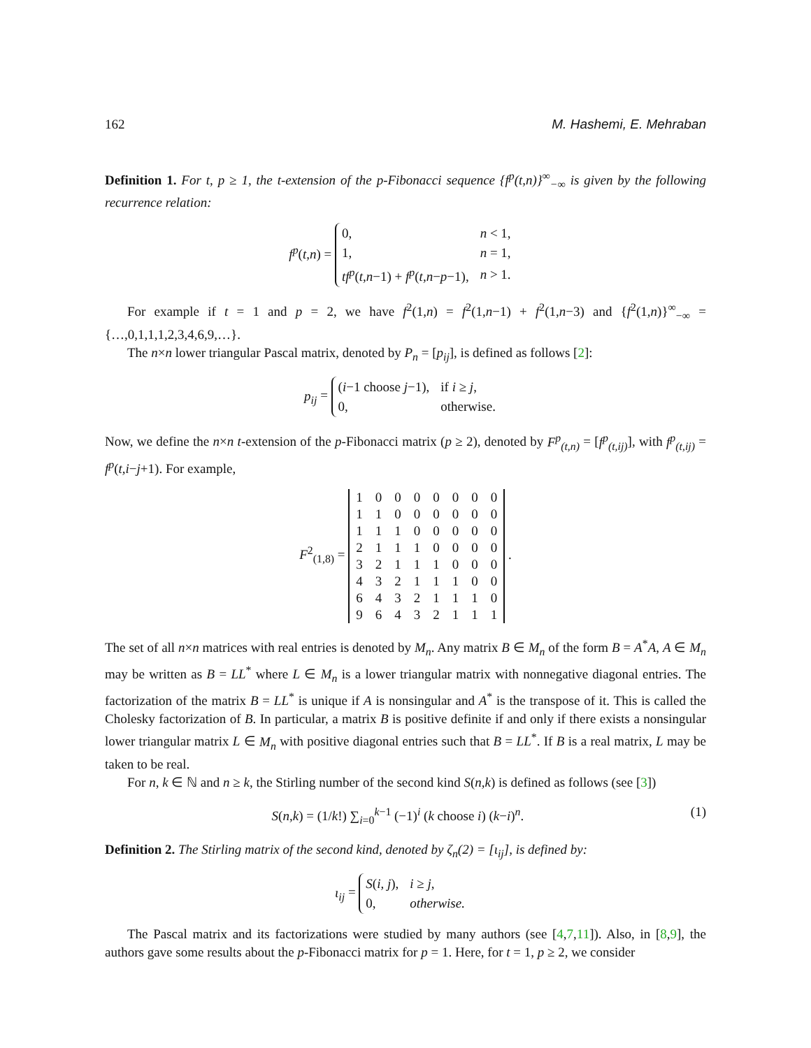162 M. Hashemi, E. Mehraban
Definition 1. For t, p ≥ 1, the t-extension of the p-Fibonacci sequence {f<sup>p</sup>(t,n)}<sup>∞</sup><sub>−∞</sub> is given by the following recurrence relation:
f<sup>p</sup>(t,n) =
| 0, | n < 1, |
| 1, | n = 1, |
| tf<sup>p</sup> ( t,n −1) + f<sup>p</sup> ( t,n − p −1), | n > 1. |
For example if t = 1 and p = 2, we have f<sup>2</sup>(1,n) = f<sup>2</sup>(1,n−1) + f<sup>2</sup>(1,n−3) and {f<sup>2</sup>(1,n)}<sup>∞</sup><sub>−∞</sub> = {…,0,1,1,1,2,3,4,6,9,…}.
The n×n lower triangular Pascal matrix, denoted by P<sub>n</sub> = [p<sub>ij</sub>], is defined as follows [2]:
p<sub>ij</sub> =
| ( i −1 choose j −1), | if i ≥ j , |
| 0, | otherwise. |
Now, we define the n×n t-extension of the p-Fibonacci matrix (p ≥ 2), denoted by F<sup>p</sup><sub>(t,n)</sub> = [f<sup>p</sup><sub>(t,ij)</sub>], with f<sup>p</sup><sub>(t,ij)</sub> = f<sup>p</sup>(t,i−j+1). For example,
F<sup>2</sup><sub>(1,8)</sub> =
| 1 | 0 | 0 | 0 | 0 | 0 | 0 | 0 |
| 1 | 1 | 0 | 0 | 0 | 0 | 0 | 0 |
| 1 | 1 | 1 | 0 | 0 | 0 | 0 | 0 |
| 2 | 1 | 1 | 1 | 0 | 0 | 0 | 0 |
| 3 | 2 | 1 | 1 | 1 | 0 | 0 | 0 |
| 4 | 3 | 2 | 1 | 1 | 1 | 0 | 0 |
| 6 | 4 | 3 | 2 | 1 | 1 | 1 | 0 |
| 9 | 6 | 4 | 3 | 2 | 1 | 1 | 1 |
.
The set of all n×n matrices with real entries is denoted by M<sub>n</sub>. Any matrix B ∈ M<sub>n</sub> of the form B = A<sup>*</sup>A, A ∈ M<sub>n</sub> may be written as B = LL<sup>*</sup> where L ∈ M<sub>n</sub> is a lower triangular matrix with nonnegative diagonal entries. The factorization of the matrix B = LL<sup>*</sup> is unique if A is nonsingular and A<sup>*</sup> is the transpose of it. This is called the Cholesky factorization of B. In particular, a matrix B is positive definite if and only if there exists a nonsingular lower triangular matrix L ∈ M<sub>n</sub> with positive diagonal entries such that B = LL<sup>*</sup>. If B is a real matrix, L may be taken to be real.
For n, k ∈ ℕ and n ≥ k, the Stirling number of the second kind S(n,k) is defined as follows (see [3])
S(n,k) = (1/k!) ∑<sub>i=0</sub><sup>k−1</sup> (−1)<sup>i</sup> (k choose i) (k−i)<sup>n</sup>. (1)
Definition 2. The Stirling matrix of the second kind, denoted by ζ<sub>n</sub>(2) = [ι<sub>ij</sub>], is defined by:
ι<sub>ij</sub> =
| S ( i, j ), | i ≥ j , |
| 0, | otherwise. |
The Pascal matrix and its factorizations were studied by many authors (see [4,7,11]). Also, in [8,9], the authors gave some results about the p-Fibonacci matrix for p = 1. Here, for t = 1, p ≥ 2, we consider